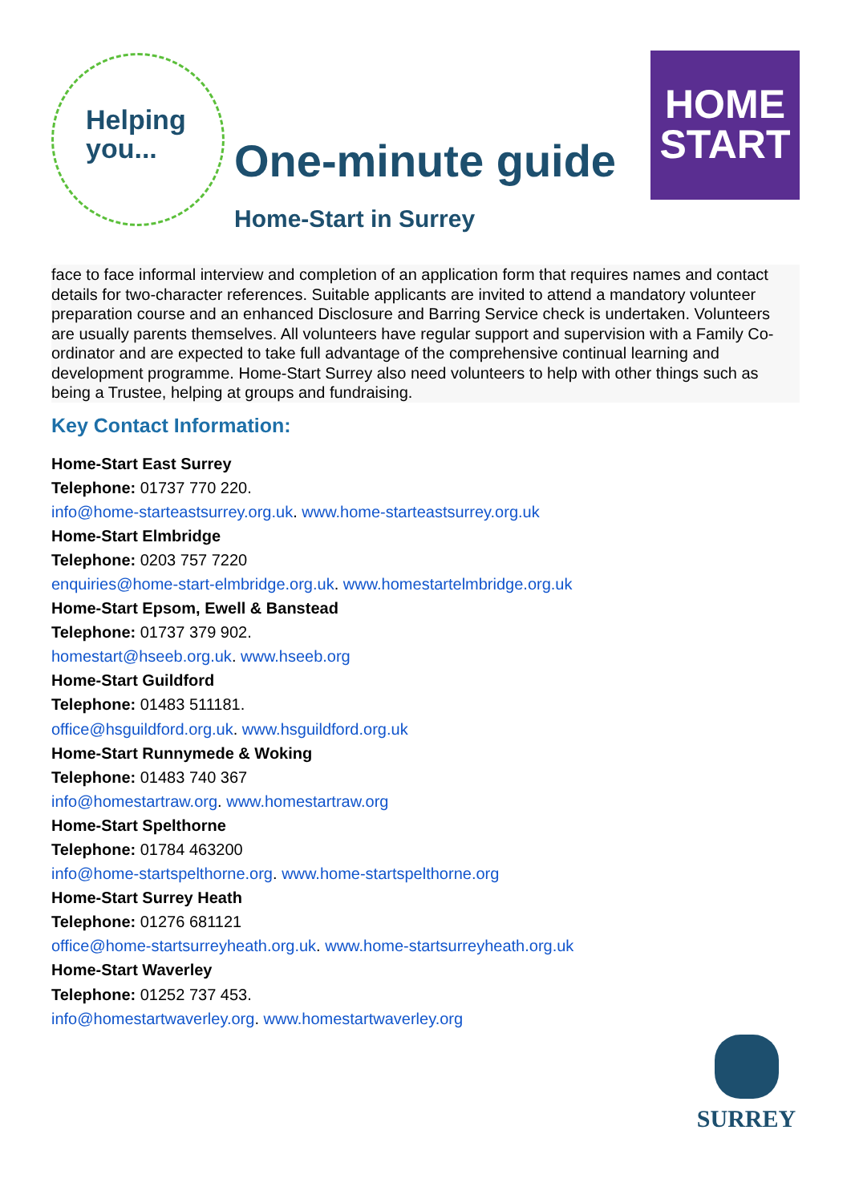Helping
you...
One-minute guide
HOME
START
Home-Start in Surrey
face to face informal interview and completion of an application form that requires names and contact details for two-character references. Suitable applicants are invited to attend a mandatory volunteer preparation course and an enhanced Disclosure and Barring Service check is undertaken. Volunteers are usually parents themselves. All volunteers have regular support and supervision with a Family Co-ordinator and are expected to take full advantage of the comprehensive continual learning and development programme. Home-Start Surrey also need volunteers to help with other things such as being a Trustee, helping at groups and fundraising.
Key Contact Information:
Home-Start East Surrey
Telephone: 01737 770 220.
info@home-starteastsurrey.org.uk. www.home-starteastsurrey.org.uk
Home-Start Elmbridge
Telephone: 0203 757 7220
enquiries@home-start-elmbridge.org.uk. www.homestartelmbridge.org.uk
Home-Start Epsom, Ewell & Banstead
Telephone: 01737 379 902.
homestart@hseeb.org.uk. www.hseeb.org
Home-Start Guildford
Telephone: 01483 511181.
office@hsguildford.org.uk. www.hsguildford.org.uk
Home-Start Runnymede & Woking
Telephone: 01483 740 367
info@homestartraw.org. www.homestartraw.org
Home-Start Spelthorne
Telephone: 01784 463200
info@home-startspelthorne.org. www.home-startspelthorne.org
Home-Start Surrey Heath
Telephone: 01276 681121
office@home-startsurreyheath.org.uk. www.home-startsurreyheath.org.uk
Home-Start Waverley
Telephone: 01252 737 453.
info@homestartwaverley.org. www.homestartwaverley.org
SURREY